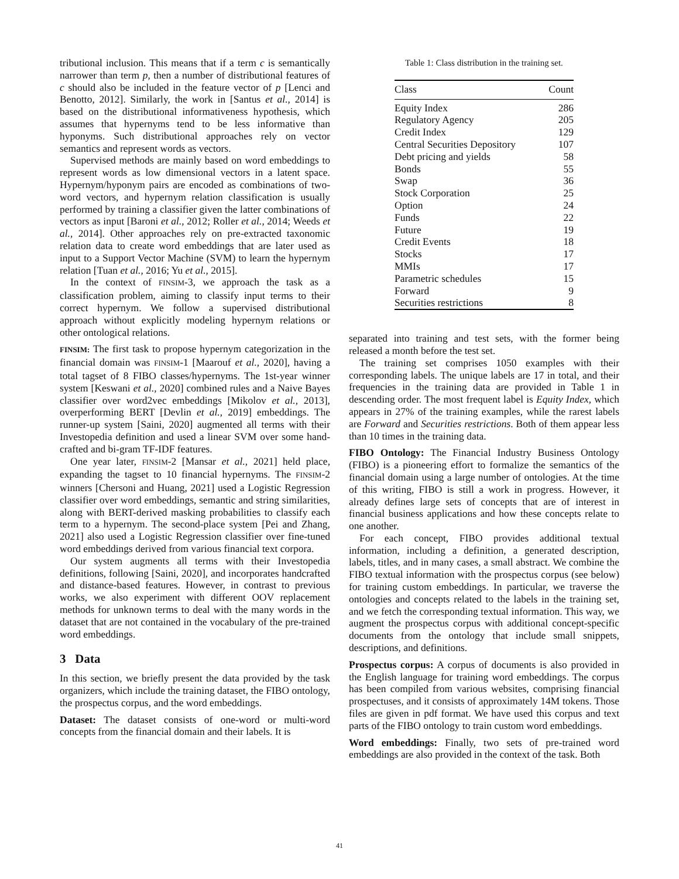tributional inclusion. This means that if a term c is semantically narrower than term p, then a number of distributional features of c should also be included in the feature vector of p [Lenci and Benotto, 2012]. Similarly, the work in [Santus et al., 2014] is based on the distributional informativeness hypothesis, which assumes that hypernyms tend to be less informative than hyponyms. Such distributional approaches rely on vector semantics and represent words as vectors.
Supervised methods are mainly based on word embeddings to represent words as low dimensional vectors in a latent space. Hypernym/hyponym pairs are encoded as combinations of two-word vectors, and hypernym relation classification is usually performed by training a classifier given the latter combinations of vectors as input [Baroni et al., 2012; Roller et al., 2014; Weeds et al., 2014]. Other approaches rely on pre-extracted taxonomic relation data to create word embeddings that are later used as input to a Support Vector Machine (SVM) to learn the hypernym relation [Tuan et al., 2016; Yu et al., 2015].
In the context of FINSIM-3, we approach the task as a classification problem, aiming to classify input terms to their correct hypernym. We follow a supervised distributional approach without explicitly modeling hypernym relations or other ontological relations.
FINSIM: The first task to propose hypernym categorization in the financial domain was FINSIM-1 [Maarouf et al., 2020], having a total tagset of 8 FIBO classes/hypernyms. The 1st-year winner system [Keswani et al., 2020] combined rules and a Naive Bayes classifier over word2vec embeddings [Mikolov et al., 2013], overperforming BERT [Devlin et al., 2019] embeddings. The runner-up system [Saini, 2020] augmented all terms with their Investopedia definition and used a linear SVM over some hand-crafted and bi-gram TF-IDF features.
One year later, FINSIM-2 [Mansar et al., 2021] held place, expanding the tagset to 10 financial hypernyms. The FINSIM-2 winners [Chersoni and Huang, 2021] used a Logistic Regression classifier over word embeddings, semantic and string similarities, along with BERT-derived masking probabilities to classify each term to a hypernym. The second-place system [Pei and Zhang, 2021] also used a Logistic Regression classifier over fine-tuned word embeddings derived from various financial text corpora.
Our system augments all terms with their Investopedia definitions, following [Saini, 2020], and incorporates handcrafted and distance-based features. However, in contrast to previous works, we also experiment with different OOV replacement methods for unknown terms to deal with the many words in the dataset that are not contained in the vocabulary of the pre-trained word embeddings.
3 Data
In this section, we briefly present the data provided by the task organizers, which include the training dataset, the FIBO ontology, the prospectus corpus, and the word embeddings.
Dataset: The dataset consists of one-word or multi-word concepts from the financial domain and their labels. It is
Table 1: Class distribution in the training set.
| Class | Count |
| --- | --- |
| Equity Index | 286 |
| Regulatory Agency | 205 |
| Credit Index | 129 |
| Central Securities Depository | 107 |
| Debt pricing and yields | 58 |
| Bonds | 55 |
| Swap | 36 |
| Stock Corporation | 25 |
| Option | 24 |
| Funds | 22 |
| Future | 19 |
| Credit Events | 18 |
| Stocks | 17 |
| MMIs | 17 |
| Parametric schedules | 15 |
| Forward | 9 |
| Securities restrictions | 8 |
separated into training and test sets, with the former being released a month before the test set.
The training set comprises 1050 examples with their corresponding labels. The unique labels are 17 in total, and their frequencies in the training data are provided in Table 1 in descending order. The most frequent label is Equity Index, which appears in 27% of the training examples, while the rarest labels are Forward and Securities restrictions. Both of them appear less than 10 times in the training data.
FIBO Ontology: The Financial Industry Business Ontology (FIBO) is a pioneering effort to formalize the semantics of the financial domain using a large number of ontologies. At the time of this writing, FIBO is still a work in progress. However, it already defines large sets of concepts that are of interest in financial business applications and how these concepts relate to one another.
For each concept, FIBO provides additional textual information, including a definition, a generated description, labels, titles, and in many cases, a small abstract. We combine the FIBO textual information with the prospectus corpus (see below) for training custom embeddings. In particular, we traverse the ontologies and concepts related to the labels in the training set, and we fetch the corresponding textual information. This way, we augment the prospectus corpus with additional concept-specific documents from the ontology that include small snippets, descriptions, and definitions.
Prospectus corpus: A corpus of documents is also provided in the English language for training word embeddings. The corpus has been compiled from various websites, comprising financial prospectuses, and it consists of approximately 14M tokens. Those files are given in pdf format. We have used this corpus and text parts of the FIBO ontology to train custom word embeddings.
Word embeddings: Finally, two sets of pre-trained word embeddings are also provided in the context of the task. Both
41